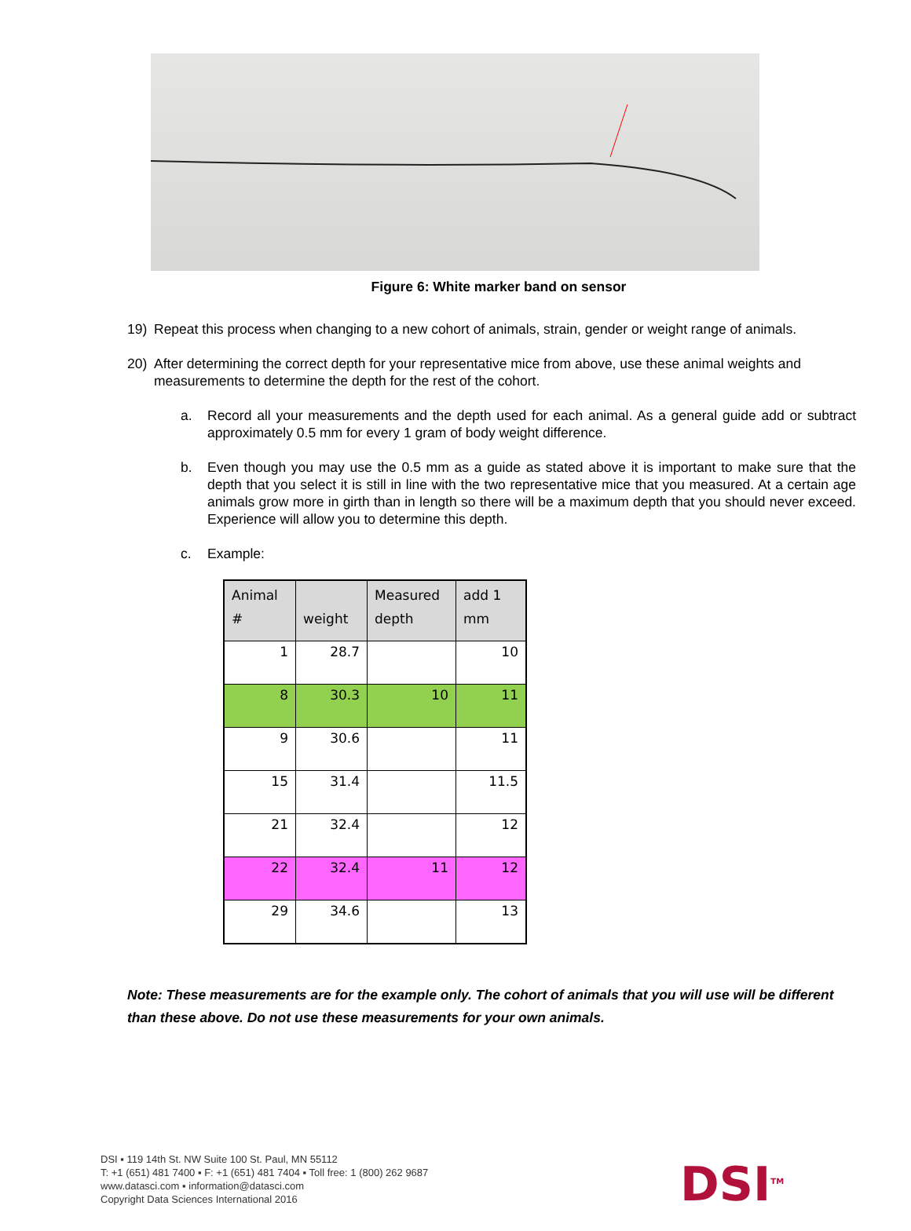Figure 6: White marker band on sensor
19) Repeat this process when changing to a new cohort of animals, strain, gender or weight range of animals.
20) After determining the correct depth for your representative mice from above, use these animal weights and measurements to determine the depth for the rest of the cohort.
a. Record all your measurements and the depth used for each animal. As a general guide add or subtract approximately 0.5 mm for every 1 gram of body weight difference.
b. Even though you may use the 0.5 mm as a guide as stated above it is important to make sure that the depth that you select it is still in line with the two representative mice that you measured. At a certain age animals grow more in girth than in length so there will be a maximum depth that you should never exceed. Experience will allow you to determine this depth.
c. Example:
| Animal # | weight | Measured depth | add 1 mm |
| --- | --- | --- | --- |
| 1 | 28.7 | | 10 |
| 8 | 30.3 | 10 | 11 |
| 9 | 30.6 | | 11 |
| 15 | 31.4 | | 11.5 |
| 21 | 32.4 | | 12 |
| 22 | 32.4 | 11 | 12 |
| 29 | 34.6 | | 13 |
Note: These measurements are for the example only. The cohort of animals that you will use will be different than these above. Do not use these measurements for your own animals.
DSI ▪ 119 14th St. NW Suite 100 St. Paul, MN 55112
T: +1 (651) 481 7400 ▪ F: +1 (651) 481 7404 ▪ Toll free: 1 (800) 262 9687
www.datasci.com ▪ information@datasci.com
Copyright Data Sciences International 2016
DSI<sup>TM</sup>